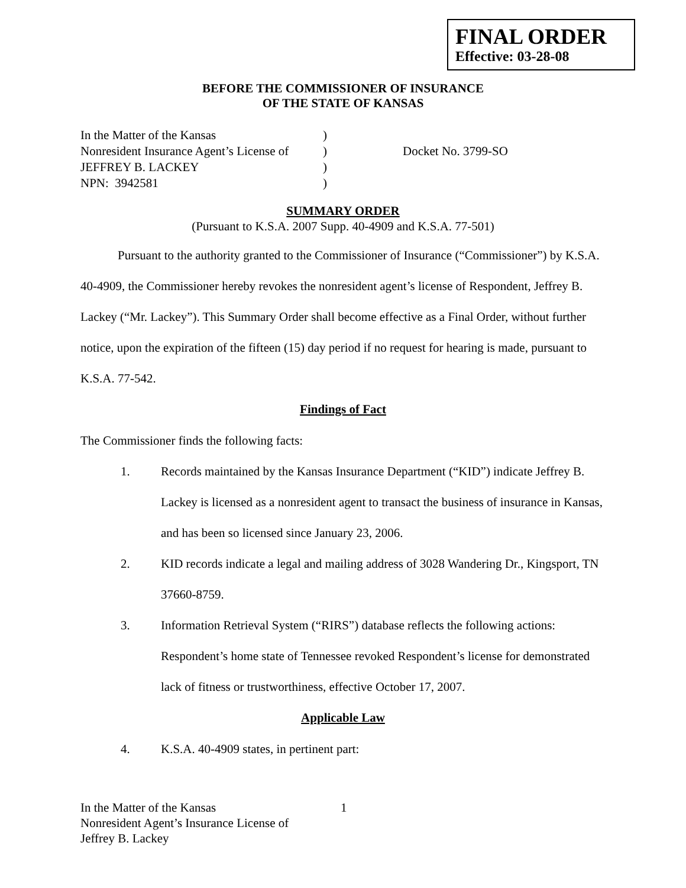FINAL ORDER
Effective: 03-28-08
BEFORE THE COMMISSIONER OF INSURANCE
OF THE STATE OF KANSAS
In the Matter of the Kansas
Nonresident Insurance Agent’s License of
JEFFREY B. LACKEY
NPN: 3942581
)
)
)
)
Docket No. 3799-SO
SUMMARY ORDER
(Pursuant to K.S.A. 2007 Supp. 40-4909 and K.S.A. 77-501)
Pursuant to the authority granted to the Commissioner of Insurance (“Commissioner”) by K.S.A. 40-4909, the Commissioner hereby revokes the nonresident agent’s license of Respondent, Jeffrey B. Lackey (“Mr. Lackey”). This Summary Order shall become effective as a Final Order, without further notice, upon the expiration of the fifteen (15) day period if no request for hearing is made, pursuant to K.S.A. 77-542.
Findings of Fact
The Commissioner finds the following facts:
1. Records maintained by the Kansas Insurance Department (“KID”) indicate Jeffrey B. Lackey is licensed as a nonresident agent to transact the business of insurance in Kansas, and has been so licensed since January 23, 2006.
2. KID records indicate a legal and mailing address of 3028 Wandering Dr., Kingsport, TN 37660-8759.
3. Information Retrieval System (“RIRS”) database reflects the following actions: Respondent’s home state of Tennessee revoked Respondent’s license for demonstrated lack of fitness or trustworthiness, effective October 17, 2007.
Applicable Law
4. K.S.A. 40-4909 states, in pertinent part:
In the Matter of the Kansas
Nonresident Agent’s Insurance License of
Jeffrey B. Lackey
1